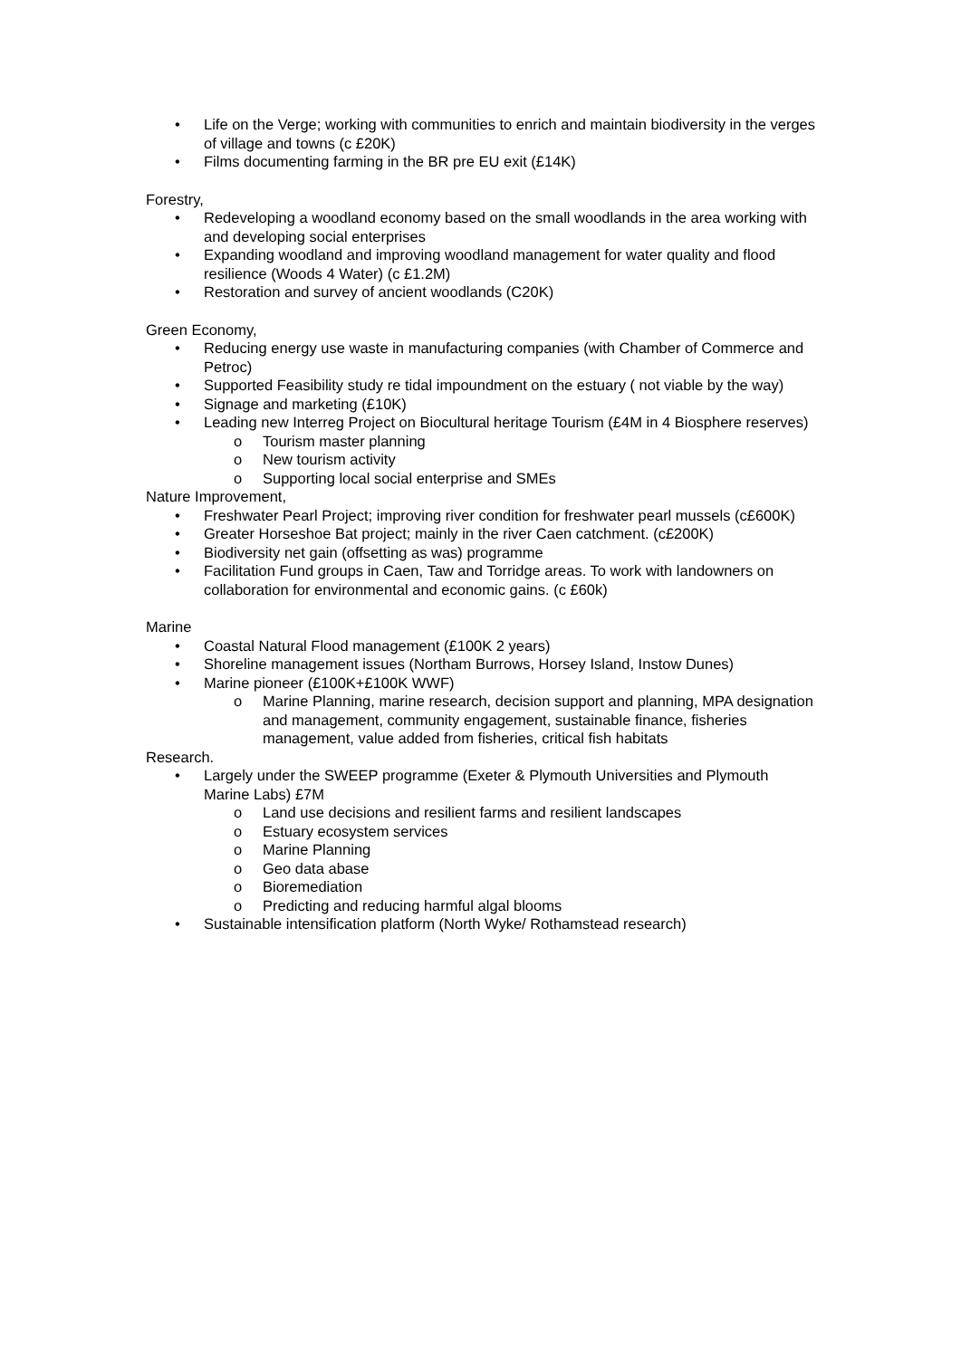• Life on the Verge; working with communities to enrich and maintain biodiversity in the verges of village and towns (c £20K)
• Films documenting farming in the BR pre EU exit (£14K)
Forestry,
• Redeveloping a woodland economy based on the small woodlands in the area working with and developing social enterprises
• Expanding woodland and improving woodland management for water quality and flood resilience (Woods 4 Water) (c £1.2M)
• Restoration and survey of ancient woodlands (C20K)
Green Economy,
• Reducing energy use waste in manufacturing companies (with Chamber of Commerce and Petroc)
• Supported Feasibility study re tidal impoundment on the estuary ( not viable by the way)
• Signage and marketing (£10K)
• Leading new Interreg Project on Biocultural heritage Tourism (£4M in 4 Biosphere reserves)
o Tourism master planning
o New tourism activity
o Supporting local social enterprise and SMEs
Nature Improvement,
• Freshwater Pearl Project; improving river condition for freshwater pearl mussels (c£600K)
• Greater Horseshoe Bat project; mainly in the river Caen catchment. (c£200K)
• Biodiversity net gain (offsetting as was) programme
• Facilitation Fund groups in Caen, Taw and Torridge areas. To work with landowners on collaboration for environmental and economic gains. (c £60k)
Marine
• Coastal Natural Flood management (£100K 2 years)
• Shoreline management issues (Northam Burrows, Horsey Island, Instow Dunes)
• Marine pioneer (£100K+£100K WWF)
o Marine Planning, marine research, decision support and planning, MPA designation and management, community engagement, sustainable finance, fisheries management, value added from fisheries, critical fish habitats
Research.
• Largely under the SWEEP programme (Exeter & Plymouth Universities and Plymouth Marine Labs) £7M
o Land use decisions and resilient farms and resilient landscapes
o Estuary ecosystem services
o Marine Planning
o Geo data abase
o Bioremediation
o Predicting and reducing harmful algal blooms
• Sustainable intensification platform (North Wyke/ Rothamstead research)